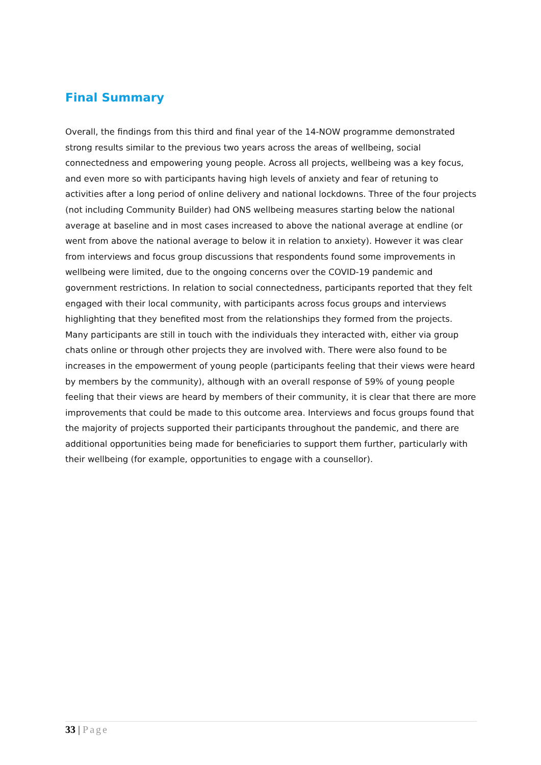Final Summary
Overall, the findings from this third and final year of the 14-NOW programme demonstrated strong results similar to the previous two years across the areas of wellbeing, social connectedness and empowering young people. Across all projects, wellbeing was a key focus, and even more so with participants having high levels of anxiety and fear of retuning to activities after a long period of online delivery and national lockdowns. Three of the four projects (not including Community Builder) had ONS wellbeing measures starting below the national average at baseline and in most cases increased to above the national average at endline (or went from above the national average to below it in relation to anxiety). However it was clear from interviews and focus group discussions that respondents found some improvements in wellbeing were limited, due to the ongoing concerns over the COVID-19 pandemic and government restrictions. In relation to social connectedness, participants reported that they felt engaged with their local community, with participants across focus groups and interviews highlighting that they benefited most from the relationships they formed from the projects. Many participants are still in touch with the individuals they interacted with, either via group chats online or through other projects they are involved with. There were also found to be increases in the empowerment of young people (participants feeling that their views were heard by members by the community), although with an overall response of 59% of young people feeling that their views are heard by members of their community, it is clear that there are more improvements that could be made to this outcome area. Interviews and focus groups found that the majority of projects supported their participants throughout the pandemic, and there are additional opportunities being made for beneficiaries to support them further, particularly with their wellbeing (for example, opportunities to engage with a counsellor).
33 | Page